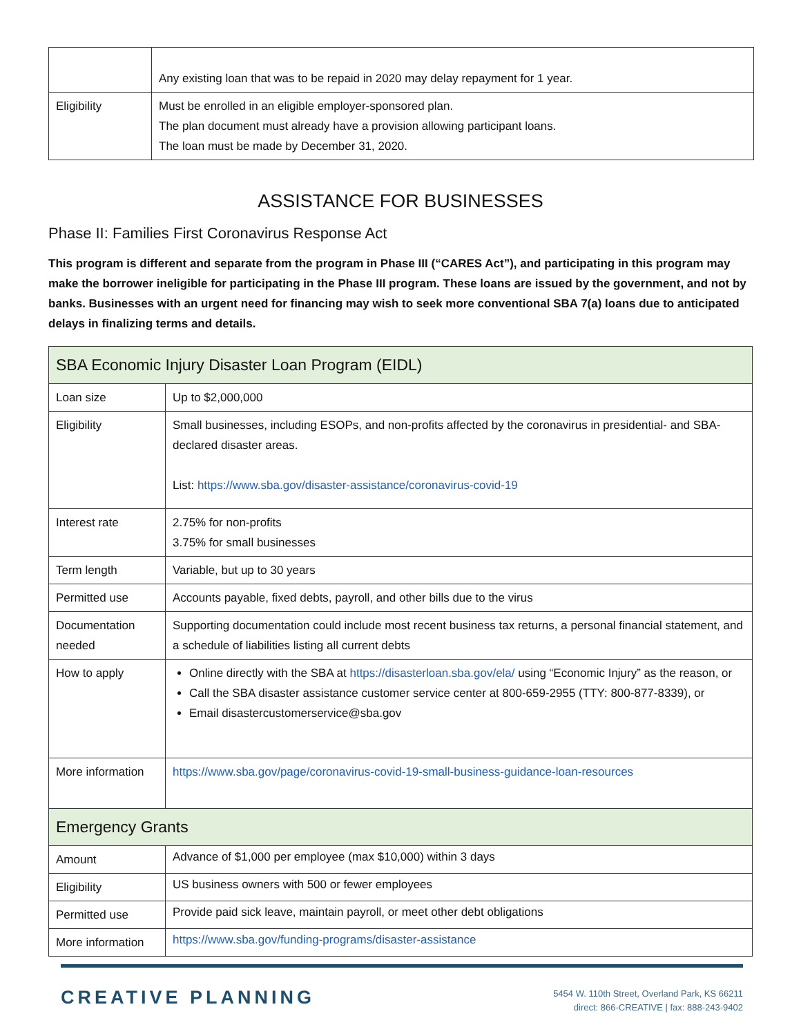| | Any existing loan that was to be repaid in 2020 may delay repayment for 1 year. |
| Eligibility | Must be enrolled in an eligible employer-sponsored plan. The plan document must already have a provision allowing participant loans. The loan must be made by December 31, 2020. |
ASSISTANCE FOR BUSINESSES
Phase II: Families First Coronavirus Response Act
This program is different and separate from the program in Phase III (“CARES Act”), and participating in this program may make the borrower ineligible for participating in the Phase III program. These loans are issued by the government, and not by banks. Businesses with an urgent need for financing may wish to seek more conventional SBA 7(a) loans due to anticipated delays in finalizing terms and details.
| SBA Economic Injury Disaster Loan Program (EIDL) | |
| Loan size | Up to $2,000,000 |
| Eligibility | Small businesses, including ESOPs, and non-profits affected by the coronavirus in presidential- and SBA-declared disaster areas. List: https://www.sba.gov/disaster-assistance/coronavirus-covid-19 |
| Interest rate | 2.75% for non-profits 3.75% for small businesses |
| Term length | Variable, but up to 30 years |
| Permitted use | Accounts payable, fixed debts, payroll, and other bills due to the virus |
| Documentation needed | Supporting documentation could include most recent business tax returns, a personal financial statement, and a schedule of liabilities listing all current debts |
| How to apply | Online directly with the SBA at https://disasterloan.sba.gov/ela/ using “Economic Injury” as the reason, or Call the SBA disaster assistance customer service center at 800-659-2955 (TTY: 800-877-8339), or Email disastercustomerservice@sba.gov |
| More information | https://www.sba.gov/page/coronavirus-covid-19-small-business-guidance-loan-resources |
| Emergency Grants | |
| Amount | Advance of $1,000 per employee (max $10,000) within 3 days |
| Eligibility | US business owners with 500 or fewer employees |
| Permitted use | Provide paid sick leave, maintain payroll, or meet other debt obligations |
| More information | https://www.sba.gov/funding-programs/disaster-assistance |
CREATIVE PLANNING
5454 W. 110th Street, Overland Park, KS 66211
direct: 866-CREATIVE | fax: 888-243-9402